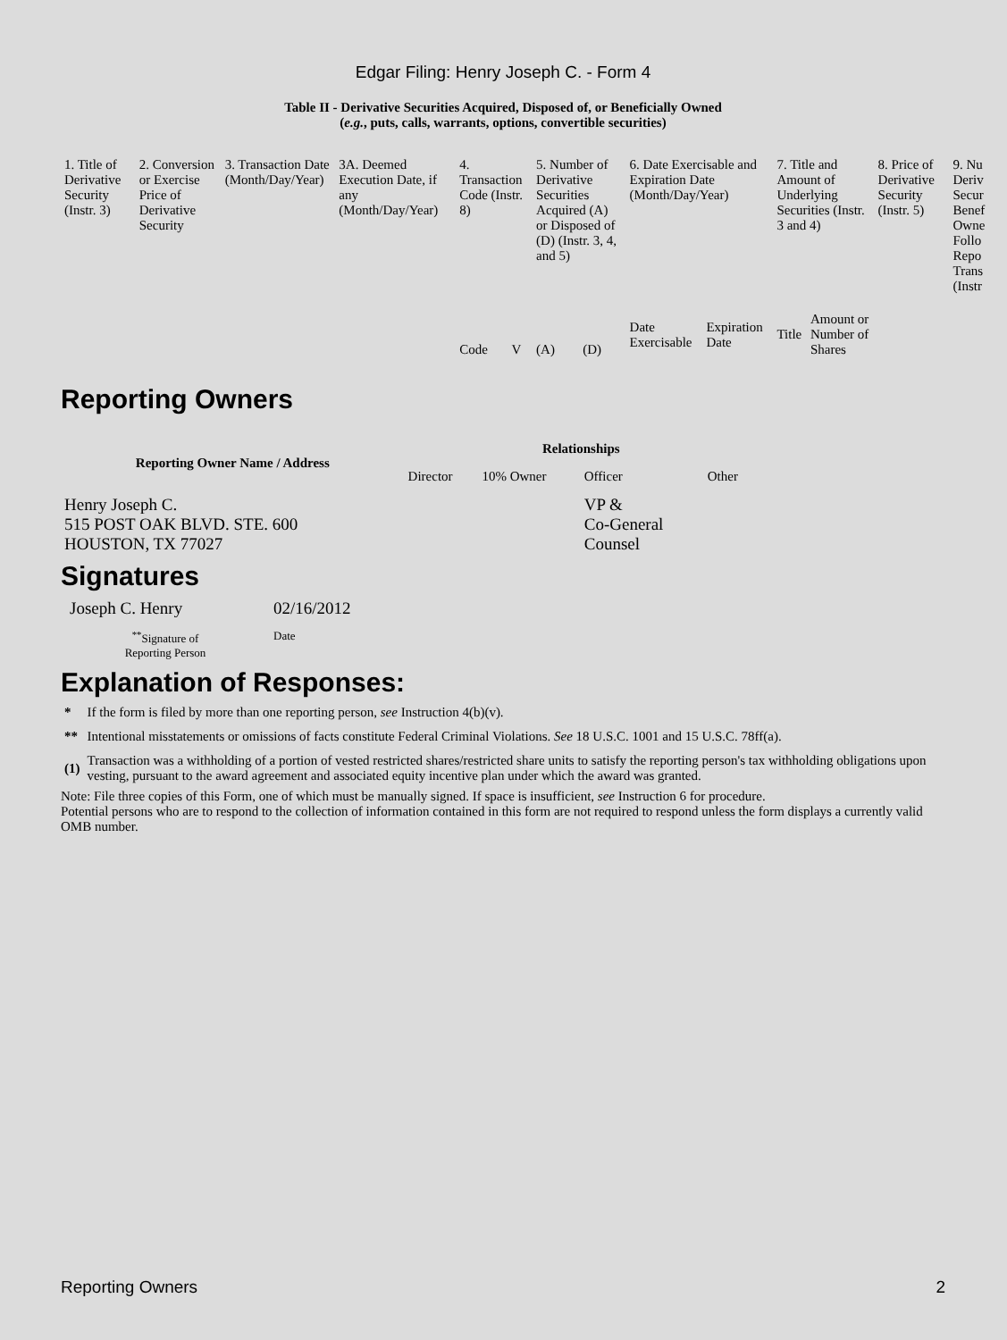Edgar Filing: Henry Joseph C. - Form 4
Table II - Derivative Securities Acquired, Disposed of, or Beneficially Owned
(e.g., puts, calls, warrants, options, convertible securities)
| 1. Title of Derivative Security (Instr. 3) | 2. Conversion or Exercise Price of Derivative Security | 3. Transaction Date (Month/Day/Year) | 3A. Deemed Execution Date, if any (Month/Day/Year) | 4. Transaction Code (Instr. 8) | | 5. Number of Derivative Securities Acquired (A) or Disposed of (D) (Instr. 3, 4, and 5) | | 6. Date Exercisable and Expiration Date (Month/Day/Year) | | 7. Title and Amount of Underlying Securities (Instr. 3 and 4) | | 8. Price of Derivative Security (Instr. 5) | 9. Nu Deriv Secur Benef Owne Follo Repo Trans (Instr |
| | | | | Code | V | (A) | (D) | Date Exercisable | Expiration Date | Title | Amount or Number of Shares | | |
Reporting Owners
| Reporting Owner Name / Address | Relationships | | | |
| --- | --- | --- | --- | --- |
| | Director | 10% Owner | Officer | Other |
| Henry Joseph C. 515 POST OAK BLVD. STE. 600 HOUSTON, TX 77027 | | | VP & Co-General Counsel | |
Signatures
| Joseph C. Henry | 02/16/2012 |
| <sup>**</sup> Signature of Reporting Person | Date |
Explanation of Responses:
| * | If the form is filed by more than one reporting person, see Instruction 4(b)(v). |
| ** | Intentional misstatements or omissions of facts constitute Federal Criminal Violations. See 18 U.S.C. 1001 and 15 U.S.C. 78ff(a). |
| (1) | Transaction was a withholding of a portion of vested restricted shares/restricted share units to satisfy the reporting person's tax withholding obligations upon vesting, pursuant to the award agreement and associated equity incentive plan under which the award was granted. |
Note: File three copies of this Form, one of which must be manually signed. If space is insufficient, see Instruction 6 for procedure.
Potential persons who are to respond to the collection of information contained in this form are not required to respond unless the form displays a currently valid OMB number.
Reporting Owners 2